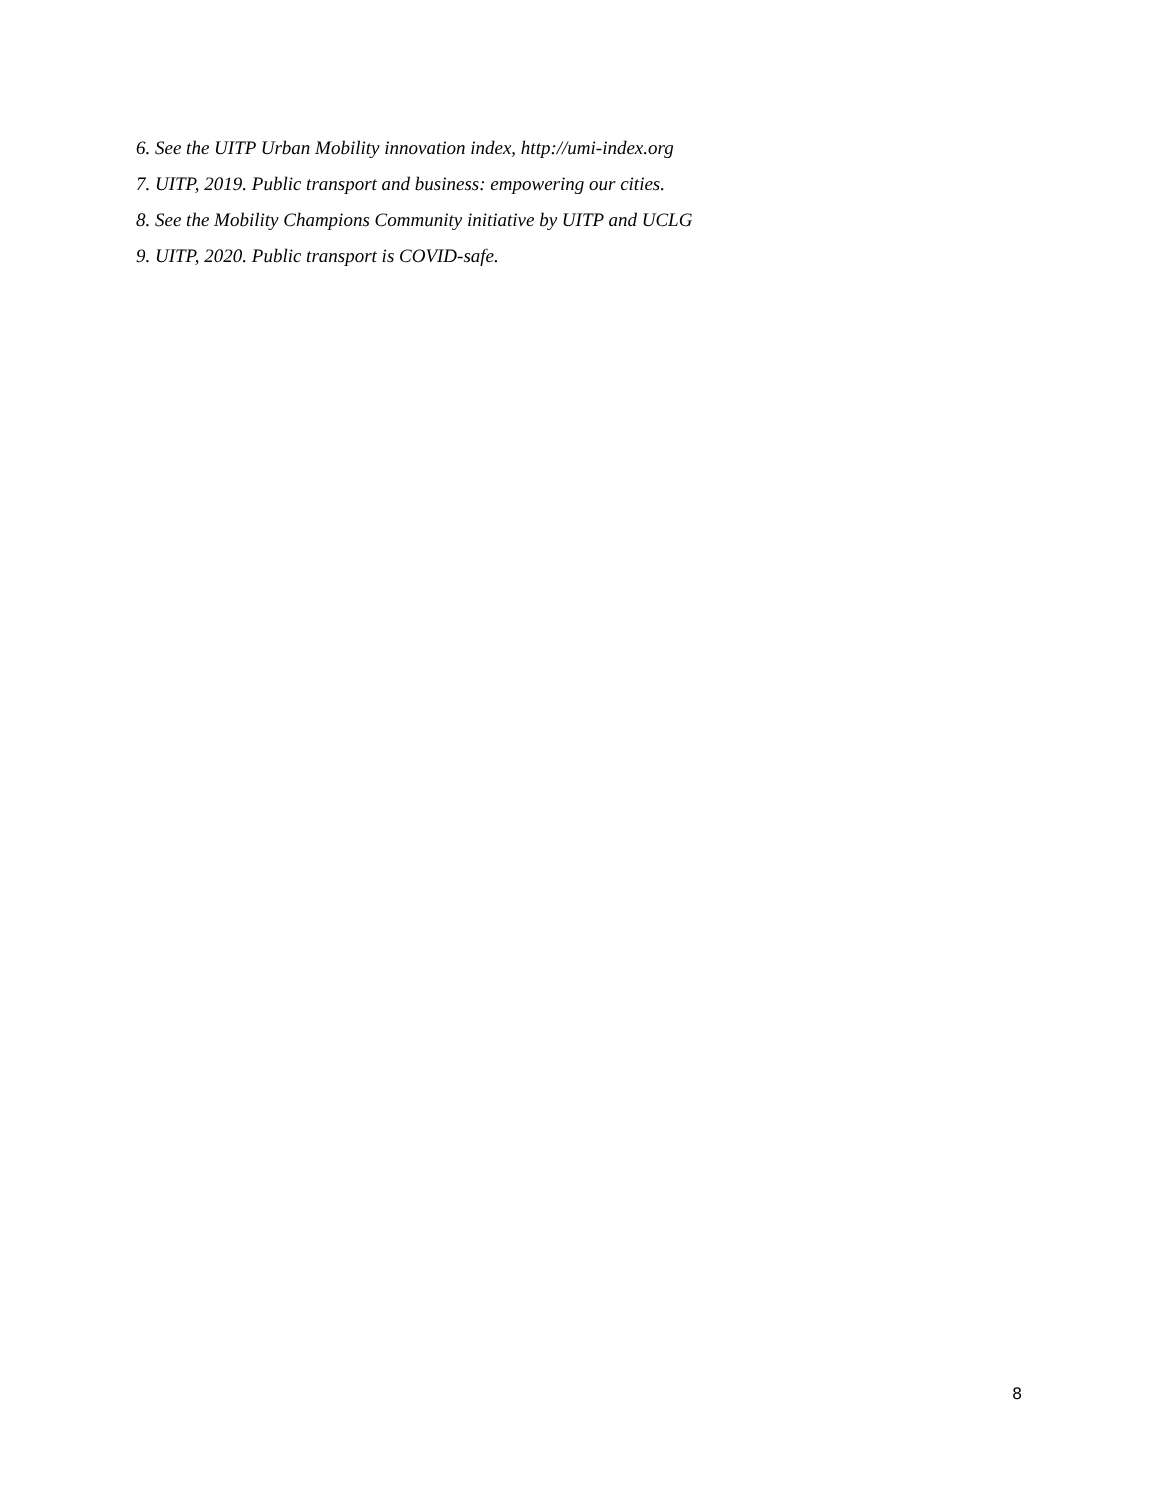6. See the UITP Urban Mobility innovation index, http://umi-index.org
7. UITP, 2019. Public transport and business: empowering our cities.
8. See the Mobility Champions Community initiative by UITP and UCLG
9. UITP, 2020. Public transport is COVID-safe.
8